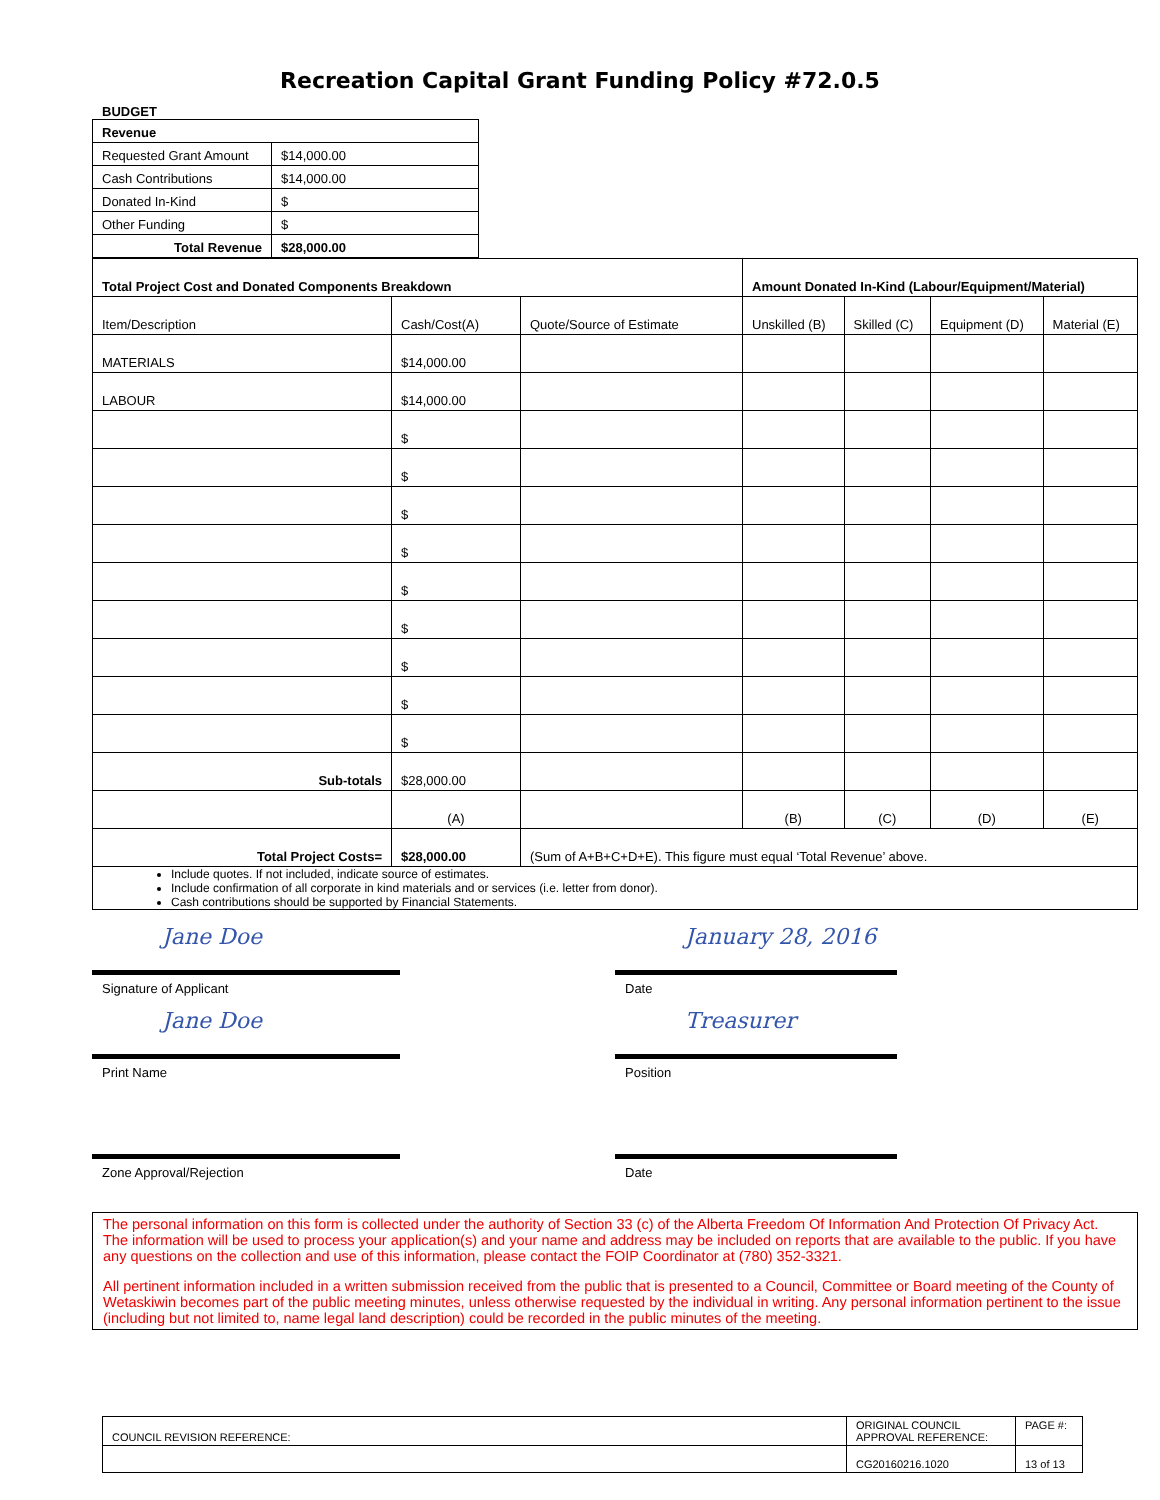Recreation Capital Grant Funding Policy #72.0.5
BUDGET
| Revenue | |
| Requested Grant Amount | $14,000.00 |
| Cash Contributions | $14,000.00 |
| Donated In-Kind | $ |
| Other Funding | $ |
| Total Revenue | $28,000.00 |
| Total Project Cost and Donated Components Breakdown | | | Amount Donated In-Kind (Labour/Equipment/Material) | | | |
| Item/Description | Cash/Cost(A) | Quote/Source of Estimate | Unskilled (B) | Skilled (C) | Equipment (D) | Material (E) |
| MATERIALS | $14,000.00 | | | | | |
| LABOUR | $14,000.00 | | | | | |
| | $ | | | | | |
| | $ | | | | | |
| | $ | | | | | |
| | $ | | | | | |
| | $ | | | | | |
| | $ | | | | | |
| | $ | | | | | |
| | $ | | | | | |
| | $ | | | | | |
| Sub-totals | $28,000.00 | | | | | |
| | (A) | | (B) | (C) | (D) | (E) |
| Total Project Costs= | $28,000.00 | (Sum of A+B+C+D+E). This figure must equal ‘Total Revenue’ above. | | | | |
| Include quotes. If not included, indicate source of estimates. Include confirmation of all corporate in kind materials and or services (i.e. letter from donor). Cash contributions should be supported by Financial Statements. | | | | | | |
Jane Doe
Signature of Applicant
January 28, 2016
Date
Jane Doe
Print Name
Treasurer
Position
Zone Approval/Rejection Date
The personal information on this form is collected under the authority of Section 33 (c) of the Alberta Freedom Of Information And Protection Of Privacy Act. The information will be used to process your application(s) and your name and address may be included on reports that are available to the public. If you have any questions on the collection and use of this information, please contact the FOIP Coordinator at (780) 352-3321.
All pertinent information included in a written submission received from the public that is presented to a Council, Committee or Board meeting of the County of Wetaskiwin becomes part of the public meeting minutes, unless otherwise requested by the individual in writing. Any personal information pertinent to the issue (including but not limited to, name legal land description) could be recorded in the public minutes of the meeting.
| COUNCIL REVISION REFERENCE: | ORIGINAL COUNCIL APPROVAL REFERENCE: | PAGE #: |
| | CG20160216.1020 | 13 of 13 |